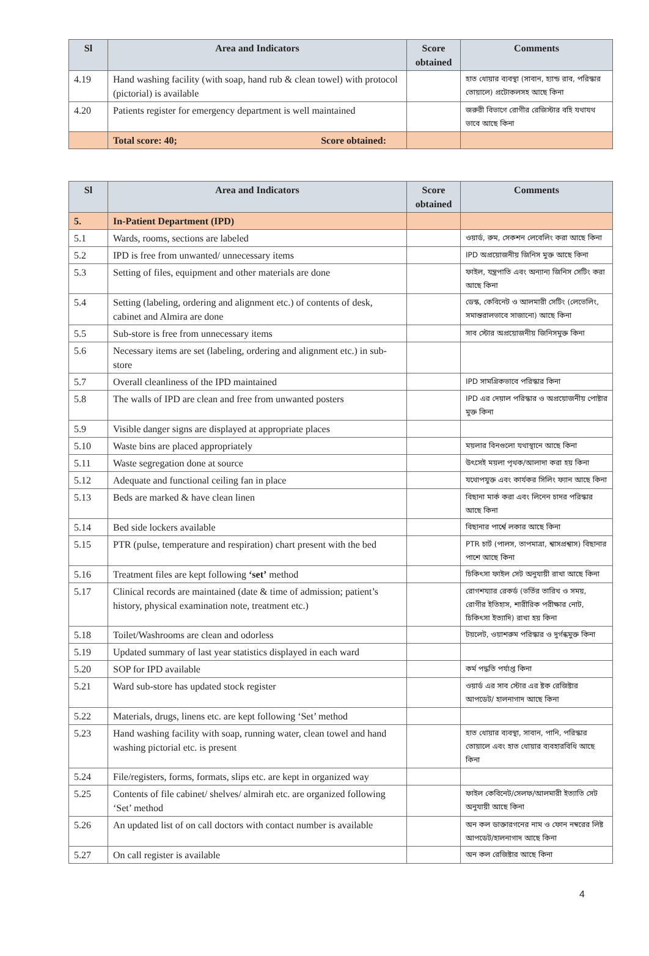| Sl | Area and Indicators | Score obtained | Comments |
| --- | --- | --- | --- |
| 4.19 | Hand washing facility (with soap, hand rub & clean towel) with protocol (pictorial) is available | | হাত ধোয়ার ব্যবস্থা (সাবান, হ্যান্ড রাব, পরিস্কার তোয়ালে) প্রটোকলসহ আছে কিনা |
| 4.20 | Patients register for emergency department is well maintained | | জরুরী বিভাগে রোগীর রেজিস্টার বহি যথাযথ ভাবে আছে কিনা |
| | Total score: 40; Score obtained: | | |
| Sl | Area and Indicators | Score obtained | Comments |
| --- | --- | --- | --- |
| 5. | In-Patient Department (IPD) | | |
| 5.1 | Wards, rooms, sections are labeled | | ওয়ার্ড, রুম, সেকশন লেবেলিং করা আছে কিনা |
| 5.2 | IPD is free from unwanted/ unnecessary items | | IPD অপ্রয়োজনীয় জিনিস মুক্ত আছে কিনা |
| 5.3 | Setting of files, equipment and other materials are done | | ফাইল, যন্ত্রপাতি এবং অন্যান্য জিনিস সেটিং করা আছে কিনা |
| 5.4 | Setting (labeling, ordering and alignment etc.) of contents of desk, cabinet and Almira are done | | ডেস্ক, কেবিনেট ও আলমারী সেটিং (লেভেলিং, সমান্তরালভাবে সাজানো) আছে কিনা |
| 5.5 | Sub-store is free from unnecessary items | | সাব স্টোর অপ্রয়োজনীয় জিনিসমুক্ত কিনা |
| 5.6 | Necessary items are set (labeling, ordering and alignment etc.) in sub-store | | |
| 5.7 | Overall cleanliness of the IPD maintained | | IPD সামগ্রিকভাবে পরিস্কার কিনা |
| 5.8 | The walls of IPD are clean and free from unwanted posters | | IPD এর দেয়াল পরিস্কার ও অপ্রয়োজনীয় পোষ্টার মুক্ত কিনা |
| 5.9 | Visible danger signs are displayed at appropriate places | | |
| 5.10 | Waste bins are placed appropriately | | ময়লার বিনগুলো যথাস্থানে আছে কিনা |
| 5.11 | Waste segregation done at source | | উৎসেই ময়লা পৃথক/আলাদা করা হয় কিনা |
| 5.12 | Adequate and functional ceiling fan in place | | যথোপযুক্ত এবং কার্যকর সিলিং ফ্যান আছে কিনা |
| 5.13 | Beds are marked & have clean linen | | বিছানা মার্ক করা এবং লিনেন চাদর পরিস্কার আছে কিনা |
| 5.14 | Bed side lockers available | | বিছানার পার্শ্বে লকার আছে কিনা |
| 5.15 | PTR (pulse, temperature and respiration) chart present with the bed | | PTR চার্ট (পালস, তাপমাত্রা, শ্বাসপ্রশ্বাস) বিছানার পাশে আছে কিনা |
| 5.16 | Treatment files are kept following ‘set’ method | | চিকিৎসা ফাইল সেট অনুযায়ী রাখা আছে কিনা |
| 5.17 | Clinical records are maintained (date & time of admission; patient’s history, physical examination note, treatment etc.) | | রোগশয্যার রেকর্ড (ভর্তির তারিখ ও সময়, রোগীর ইতিহাস, শারীরিক পরীক্ষার নোট, চিকিৎসা ইত্যাদি) রাখা হয় কিনা |
| 5.18 | Toilet/Washrooms are clean and odorless | | টয়লেট, ওয়াশরুম পরিস্কার ও দুর্গন্ধমুক্ত কিনা |
| 5.19 | Updated summary of last year statistics displayed in each ward | | |
| 5.20 | SOP for IPD available | | কর্ম পদ্ধতি পর্যাপ্ত কিনা |
| 5.21 | Ward sub-store has updated stock register | | ওয়ার্ড এর সাব স্টোর এর ষ্টক রেজিষ্টার আপডেট/ হালনাগাদ আছে কিনা |
| 5.22 | Materials, drugs, linens etc. are kept following ‘Set’ method | | |
| 5.23 | Hand washing facility with soap, running water, clean towel and hand washing pictorial etc. is present | | হাত ধোয়ার ব্যবস্থা, সাবান, পানি, পরিস্কার তোয়ালে এবং হাত ধোয়ার ব্যবহারবিধি আছে কিনা |
| 5.24 | File/registers, forms, formats, slips etc. are kept in organized way | | |
| 5.25 | Contents of file cabinet/ shelves/ almirah etc. are organized following ‘Set’ method | | ফাইল কেবিনেট/সেলফ/আলমারী ইত্যাতি সেট অনুযায়ী আছে কিনা |
| 5.26 | An updated list of on call doctors with contact number is available | | অন কল ডাক্তারগনের নাম ও ফোন নম্বরের লিষ্ট আপডেট/হালনাগাদ আছে কিনা |
| 5.27 | On call register is available | | অন কল রেজিষ্টার আছে কিনা |
4